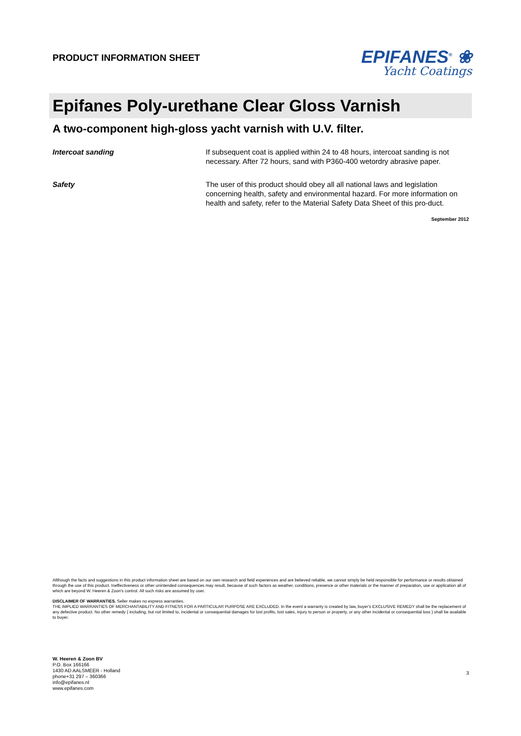PRODUCT INFORMATION SHEET
EPIFANES<sup>®</sup> ❀
Yacht Coatings
Epifanes Poly-urethane Clear Gloss Varnish
A two-component high-gloss yacht varnish with U.V. filter.
Intercoat sanding If subsequent coat is applied within 24 to 48 hours, intercoat sanding is not necessary. After 72 hours, sand with P360-400 wetordry abrasive paper.
Safety The user of this product should obey all all national laws and legislation concerning health, safety and environmental hazard. For more information on health and safety, refer to the Material Safety Data Sheet of this pro-duct.
September 2012
Allthough the facts and suggestions in this product information sheet are based on our own research and field experiences and are believed reliable, we cannot simply be held responsible for performance or results obtained through the use of this product. Ineffectiveness or other unintended consequences may result, because of such factors as weather, conditions, presence or other materials or the manner of preparation, use or application all of which are beyond W. Heeren & Zoon's control. All such risks are assumed by user.
DISCLAIMER OF WARRANTIES. Seller makes no express warranties.
THE IMPLIED WARRANTIES OF MERCHANTABILITY AND FITNESS FOR A PARTICULAR PURPOSE ARE EXCLUDED. In the event a warranty is created by law, buyer's EXCLUSIVE REMEDY shall be the replacement of any defective product. No other remedy ( including, but not limited to, incidental or consequential damages for lost profits, lost sales, injury to person or property, or any other incidental or consequential loss ) shall be available to buyer.
W. Heeren & Zoon BV
P.O. Box 166166
1430 AD AALSMEER - Holland
phone+31 297 – 360366
info@epifanes.nl
www.epifanes.com
3